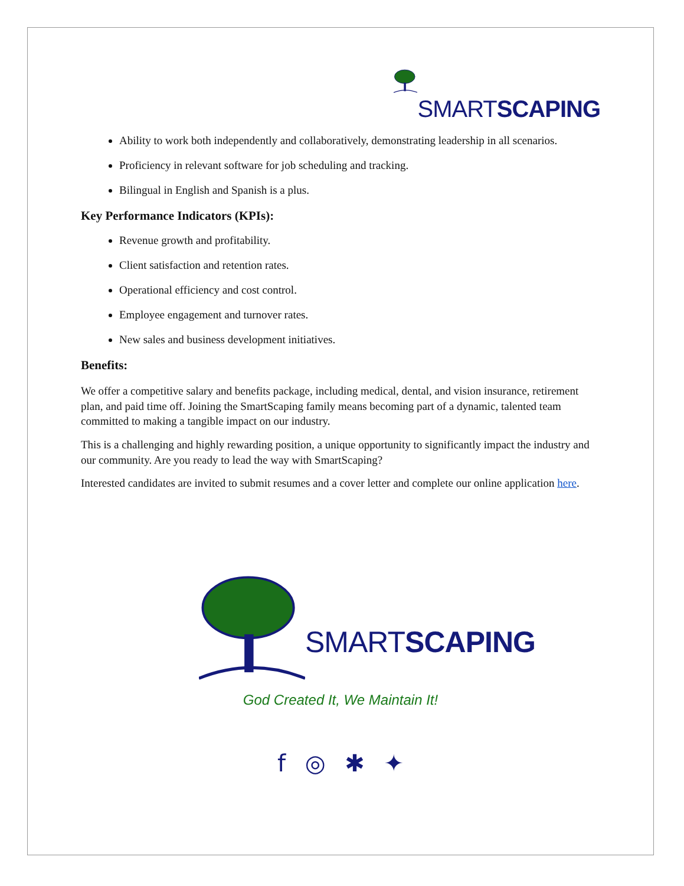SMARTSCAPING
Ability to work both independently and collaboratively, demonstrating leadership in all scenarios.
Proficiency in relevant software for job scheduling and tracking.
Bilingual in English and Spanish is a plus.
Key Performance Indicators (KPIs):
Revenue growth and profitability.
Client satisfaction and retention rates.
Operational efficiency and cost control.
Employee engagement and turnover rates.
New sales and business development initiatives.
Benefits:
We offer a competitive salary and benefits package, including medical, dental, and vision insurance, retirement plan, and paid time off. Joining the SmartScaping family means becoming part of a dynamic, talented team committed to making a tangible impact on our industry.
This is a challenging and highly rewarding position, a unique opportunity to significantly impact the industry and our community. Are you ready to lead the way with SmartScaping?
Interested candidates are invited to submit resumes and a cover letter and complete our online application here.
SMARTSCAPING
God Created It, We Maintain It!
f ◎ ✱ ✦